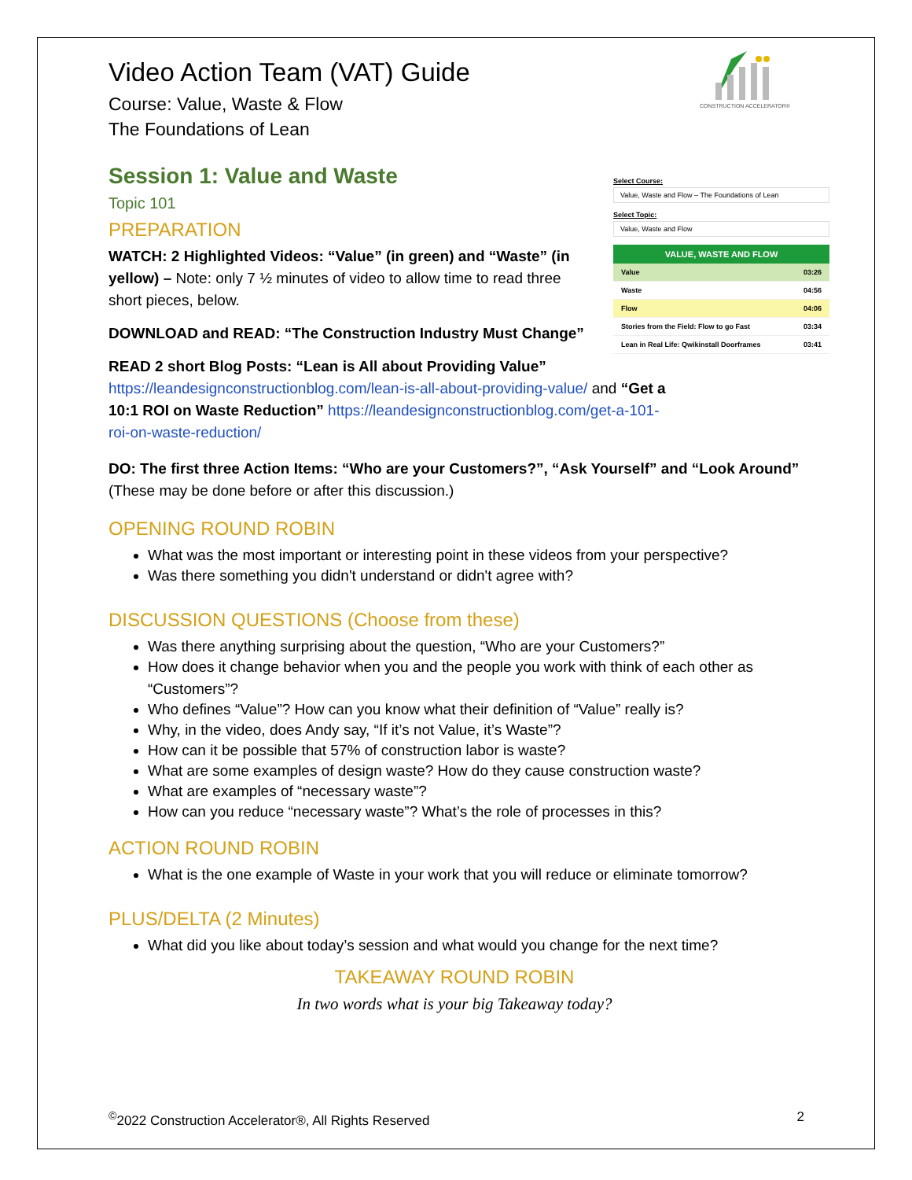CONSTRUCTION ACCELERATOR®
Select Course:
Value, Waste and Flow – The Foundations of Lean
Select Topic:
Value, Waste and Flow
VALUE, WASTE AND FLOW
Value 03:26
Waste 04:56
Flow 04:06
Stories from the Field: Flow to go Fast 03:34
Lean in Real Life: Qwikinstall Doorframes 03:41
Video Action Team (VAT) Guide
Course: Value, Waste & Flow
The Foundations of Lean
Session 1: Value and Waste
Topic 101
PREPARATION
WATCH: 2 Highlighted Videos: “Value” (in green) and “Waste” (in yellow) – Note: only 7 ½ minutes of video to allow time to read three short pieces, below.
DOWNLOAD and READ: “The Construction Industry Must Change”
READ 2 short Blog Posts: “Lean is All about Providing Value”
https://leandesignconstructionblog.com/lean-is-all-about-providing-value/ and “Get a 10:1 ROI on Waste Reduction” https://leandesignconstructionblog.com/get-a-101-roi-on-waste-reduction/
DO: The first three Action Items: “Who are your Customers?”, “Ask Yourself” and “Look Around” (These may be done before or after this discussion.)
OPENING ROUND ROBIN
What was the most important or interesting point in these videos from your perspective?
Was there something you didn't understand or didn't agree with?
DISCUSSION QUESTIONS (Choose from these)
Was there anything surprising about the question, “Who are your Customers?”
How does it change behavior when you and the people you work with think of each other as “Customers”?
Who defines “Value”? How can you know what their definition of “Value” really is?
Why, in the video, does Andy say, “If it’s not Value, it’s Waste”?
How can it be possible that 57% of construction labor is waste?
What are some examples of design waste? How do they cause construction waste?
What are examples of “necessary waste”?
How can you reduce “necessary waste”? What’s the role of processes in this?
ACTION ROUND ROBIN
What is the one example of Waste in your work that you will reduce or eliminate tomorrow?
PLUS/DELTA (2 Minutes)
What did you like about today’s session and what would you change for the next time?
TAKEAWAY ROUND ROBIN
In two words what is your big Takeaway today?
<sup>©</sup>2022 Construction Accelerator®, All Rights Reserved 2